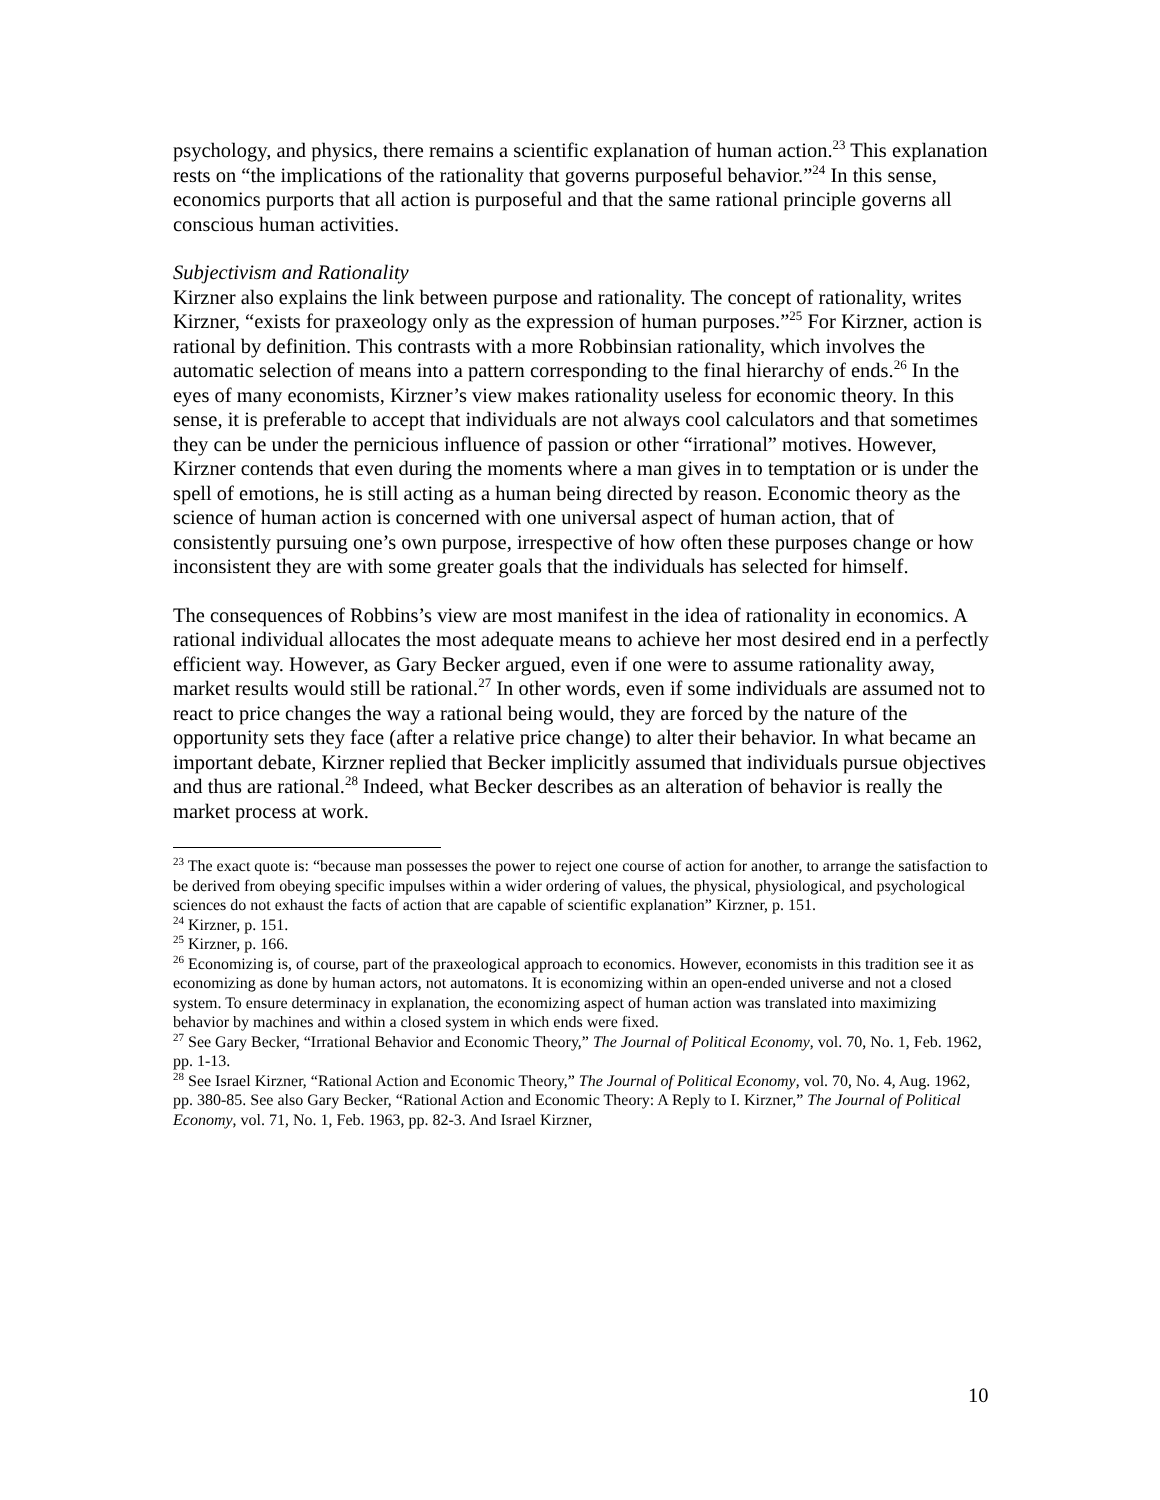psychology, and physics, there remains a scientific explanation of human action.<sup>23</sup> This explanation rests on “the implications of the rationality that governs purposeful behavior.”<sup>24</sup> In this sense, economics purports that all action is purposeful and that the same rational principle governs all conscious human activities.
Subjectivism and Rationality
Kirzner also explains the link between purpose and rationality. The concept of rationality, writes Kirzner, “exists for praxeology only as the expression of human purposes.”<sup>25</sup> For Kirzner, action is rational by definition. This contrasts with a more Robbinsian rationality, which involves the automatic selection of means into a pattern corresponding to the final hierarchy of ends.<sup>26</sup> In the eyes of many economists, Kirzner’s view makes rationality useless for economic theory. In this sense, it is preferable to accept that individuals are not always cool calculators and that sometimes they can be under the pernicious influence of passion or other “irrational” motives. However, Kirzner contends that even during the moments where a man gives in to temptation or is under the spell of emotions, he is still acting as a human being directed by reason. Economic theory as the science of human action is concerned with one universal aspect of human action, that of consistently pursuing one’s own purpose, irrespective of how often these purposes change or how inconsistent they are with some greater goals that the individuals has selected for himself.
The consequences of Robbins’s view are most manifest in the idea of rationality in economics. A rational individual allocates the most adequate means to achieve her most desired end in a perfectly efficient way. However, as Gary Becker argued, even if one were to assume rationality away, market results would still be rational.<sup>27</sup> In other words, even if some individuals are assumed not to react to price changes the way a rational being would, they are forced by the nature of the opportunity sets they face (after a relative price change) to alter their behavior. In what became an important debate, Kirzner replied that Becker implicitly assumed that individuals pursue objectives and thus are rational.<sup>28</sup> Indeed, what Becker describes as an alteration of behavior is really the market process at work.
<sup>23</sup> The exact quote is: “because man possesses the power to reject one course of action for another, to arrange the satisfaction to be derived from obeying specific impulses within a wider ordering of values, the physical, physiological, and psychological sciences do not exhaust the facts of action that are capable of scientific explanation” Kirzner, p. 151.
<sup>24</sup> Kirzner, p. 151.
<sup>25</sup> Kirzner, p. 166.
<sup>26</sup> Economizing is, of course, part of the praxeological approach to economics. However, economists in this tradition see it as economizing as done by human actors, not automatons. It is economizing within an open-ended universe and not a closed system. To ensure determinacy in explanation, the economizing aspect of human action was translated into maximizing behavior by machines and within a closed system in which ends were fixed.
<sup>27</sup> See Gary Becker, “Irrational Behavior and Economic Theory,” The Journal of Political Economy, vol. 70, No. 1, Feb. 1962, pp. 1-13.
<sup>28</sup> See Israel Kirzner, “Rational Action and Economic Theory,” The Journal of Political Economy, vol. 70, No. 4, Aug. 1962, pp. 380-85. See also Gary Becker, “Rational Action and Economic Theory: A Reply to I. Kirzner,” The Journal of Political Economy, vol. 71, No. 1, Feb. 1963, pp. 82-3. And Israel Kirzner,
10